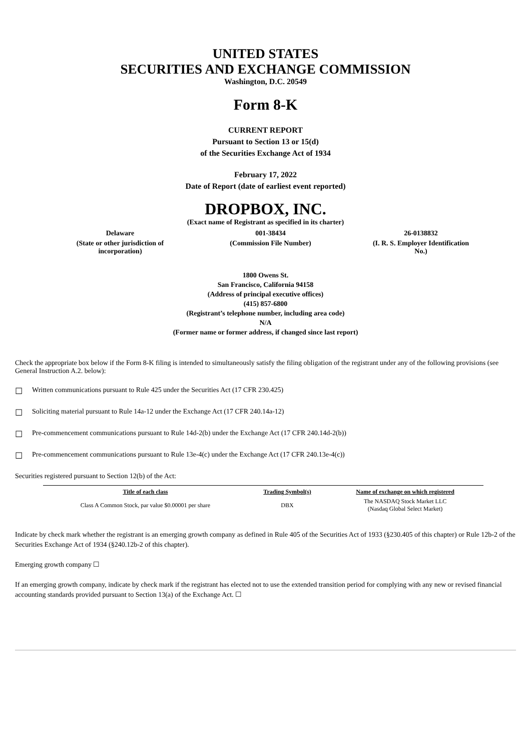UNITED STATES
SECURITIES AND EXCHANGE COMMISSION
Washington, D.C. 20549
Form 8-K
CURRENT REPORT
Pursuant to Section 13 or 15(d)
of the Securities Exchange Act of 1934
February 17, 2022
Date of Report (date of earliest event reported)
DROPBOX, INC.
(Exact name of Registrant as specified in its charter)
Delaware 001-38434 26-0138832
(State or other jurisdiction of incorporation)
(Commission File Number) (I. R. S. Employer Identification No.)
1800 Owens St.
San Francisco, California 94158
(Address of principal executive offices)
(415) 857-6800
(Registrant’s telephone number, including area code)
N/A
(Former name or former address, if changed since last report)
Check the appropriate box below if the Form 8-K filing is intended to simultaneously satisfy the filing obligation of the registrant under any of the following provisions (see General Instruction A.2. below):
☐ Written communications pursuant to Rule 425 under the Securities Act (17 CFR 230.425)
☐ Soliciting material pursuant to Rule 14a-12 under the Exchange Act (17 CFR 240.14a-12)
☐ Pre-commencement communications pursuant to Rule 14d-2(b) under the Exchange Act (17 CFR 240.14d-2(b))
☐ Pre-commencement communications pursuant to Rule 13e-4(c) under the Exchange Act (17 CFR 240.13e-4(c))
Securities registered pursuant to Section 12(b) of the Act:
| Title of each class | Trading Symbol(s) | Name of exchange on which registered |
| --- | --- | --- |
| Class A Common Stock, par value $0.00001 per share | DBX | The NASDAQ Stock Market LLC (Nasdaq Global Select Market) |
Indicate by check mark whether the registrant is an emerging growth company as defined in Rule 405 of the Securities Act of 1933 (§230.405 of this chapter) or Rule 12b-2 of the Securities Exchange Act of 1934 (§240.12b-2 of this chapter).
Emerging growth company ☐
If an emerging growth company, indicate by check mark if the registrant has elected not to use the extended transition period for complying with any new or revised financial accounting standards provided pursuant to Section 13(a) of the Exchange Act. ☐